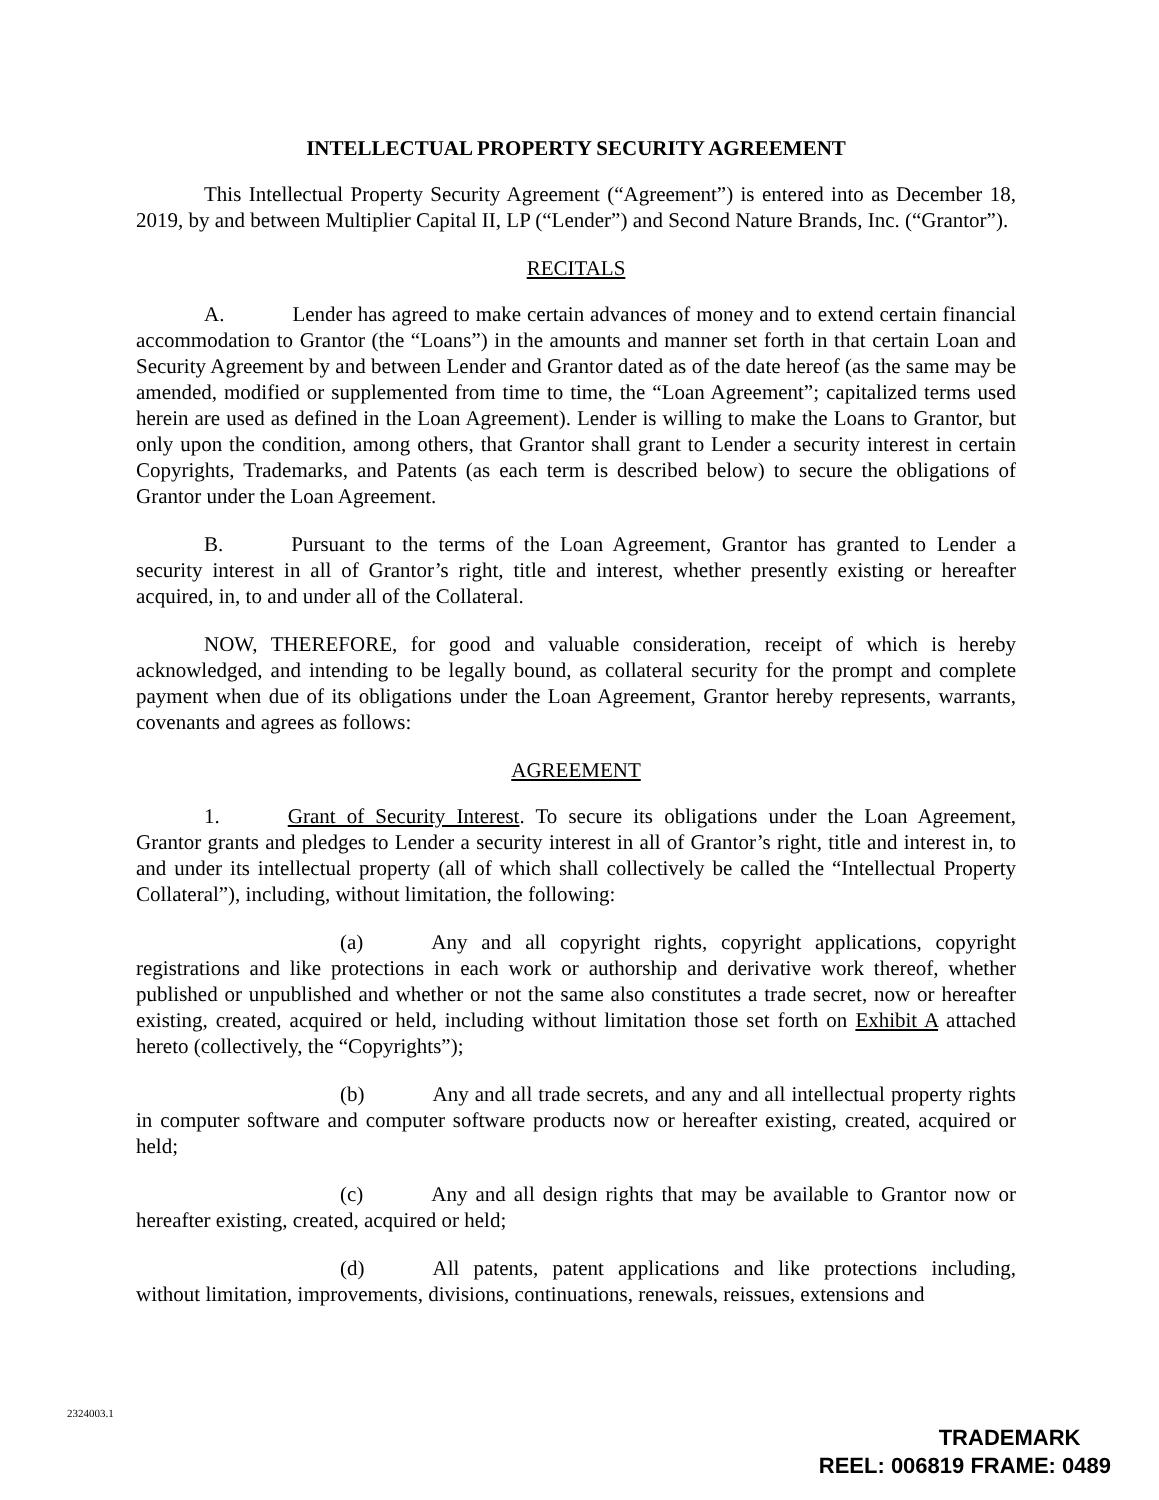INTELLECTUAL PROPERTY SECURITY AGREEMENT
This Intellectual Property Security Agreement (“Agreement”) is entered into as December 18, 2019, by and between Multiplier Capital II, LP (“Lender”) and Second Nature Brands, Inc. (“Grantor”).
RECITALS
A. Lender has agreed to make certain advances of money and to extend certain financial accommodation to Grantor (the “Loans”) in the amounts and manner set forth in that certain Loan and Security Agreement by and between Lender and Grantor dated as of the date hereof (as the same may be amended, modified or supplemented from time to time, the “Loan Agreement”; capitalized terms used herein are used as defined in the Loan Agreement). Lender is willing to make the Loans to Grantor, but only upon the condition, among others, that Grantor shall grant to Lender a security interest in certain Copyrights, Trademarks, and Patents (as each term is described below) to secure the obligations of Grantor under the Loan Agreement.
B. Pursuant to the terms of the Loan Agreement, Grantor has granted to Lender a security interest in all of Grantor’s right, title and interest, whether presently existing or hereafter acquired, in, to and under all of the Collateral.
NOW, THEREFORE, for good and valuable consideration, receipt of which is hereby acknowledged, and intending to be legally bound, as collateral security for the prompt and complete payment when due of its obligations under the Loan Agreement, Grantor hereby represents, warrants, covenants and agrees as follows:
AGREEMENT
1. Grant of Security Interest. To secure its obligations under the Loan Agreement, Grantor grants and pledges to Lender a security interest in all of Grantor’s right, title and interest in, to and under its intellectual property (all of which shall collectively be called the “Intellectual Property Collateral”), including, without limitation, the following:
(a) Any and all copyright rights, copyright applications, copyright registrations and like protections in each work or authorship and derivative work thereof, whether published or unpublished and whether or not the same also constitutes a trade secret, now or hereafter existing, created, acquired or held, including without limitation those set forth on Exhibit A attached hereto (collectively, the “Copyrights”);
(b) Any and all trade secrets, and any and all intellectual property rights in computer software and computer software products now or hereafter existing, created, acquired or held;
(c) Any and all design rights that may be available to Grantor now or hereafter existing, created, acquired or held;
(d) All patents, patent applications and like protections including, without limitation, improvements, divisions, continuations, renewals, reissues, extensions and
2324003.1
TRADEMARK
REEL: 006819 FRAME: 0489